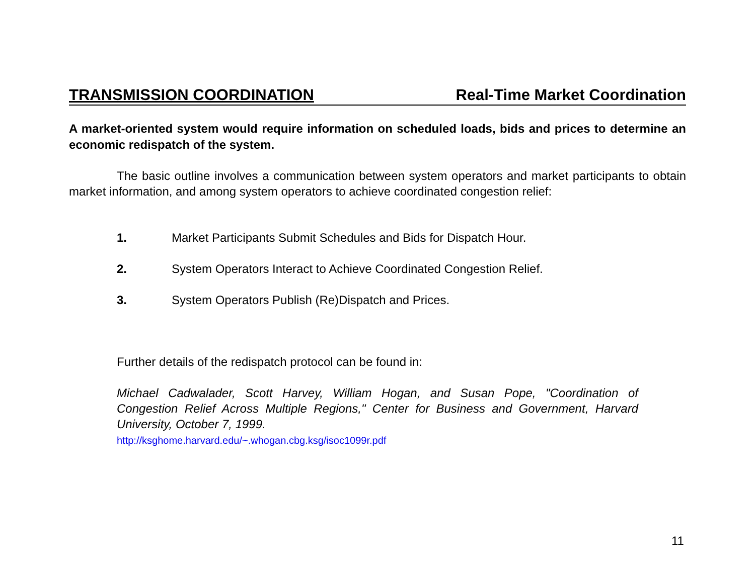TRANSMISSION COORDINATION Real-Time Market Coordination
A market-oriented system would require information on scheduled loads, bids and prices to determine an economic redispatch of the system.
The basic outline involves a communication between system operators and market participants to obtain market information, and among system operators to achieve coordinated congestion relief:
1. Market Participants Submit Schedules and Bids for Dispatch Hour.
2. System Operators Interact to Achieve Coordinated Congestion Relief.
3. System Operators Publish (Re)Dispatch and Prices.
Further details of the redispatch protocol can be found in:
Michael Cadwalader, Scott Harvey, William Hogan, and Susan Pope, "Coordination of Congestion Relief Across Multiple Regions," Center for Business and Government, Harvard University, October 7, 1999.
http://ksghome.harvard.edu/~.whogan.cbg.ksg/isoc1099r.pdf
11